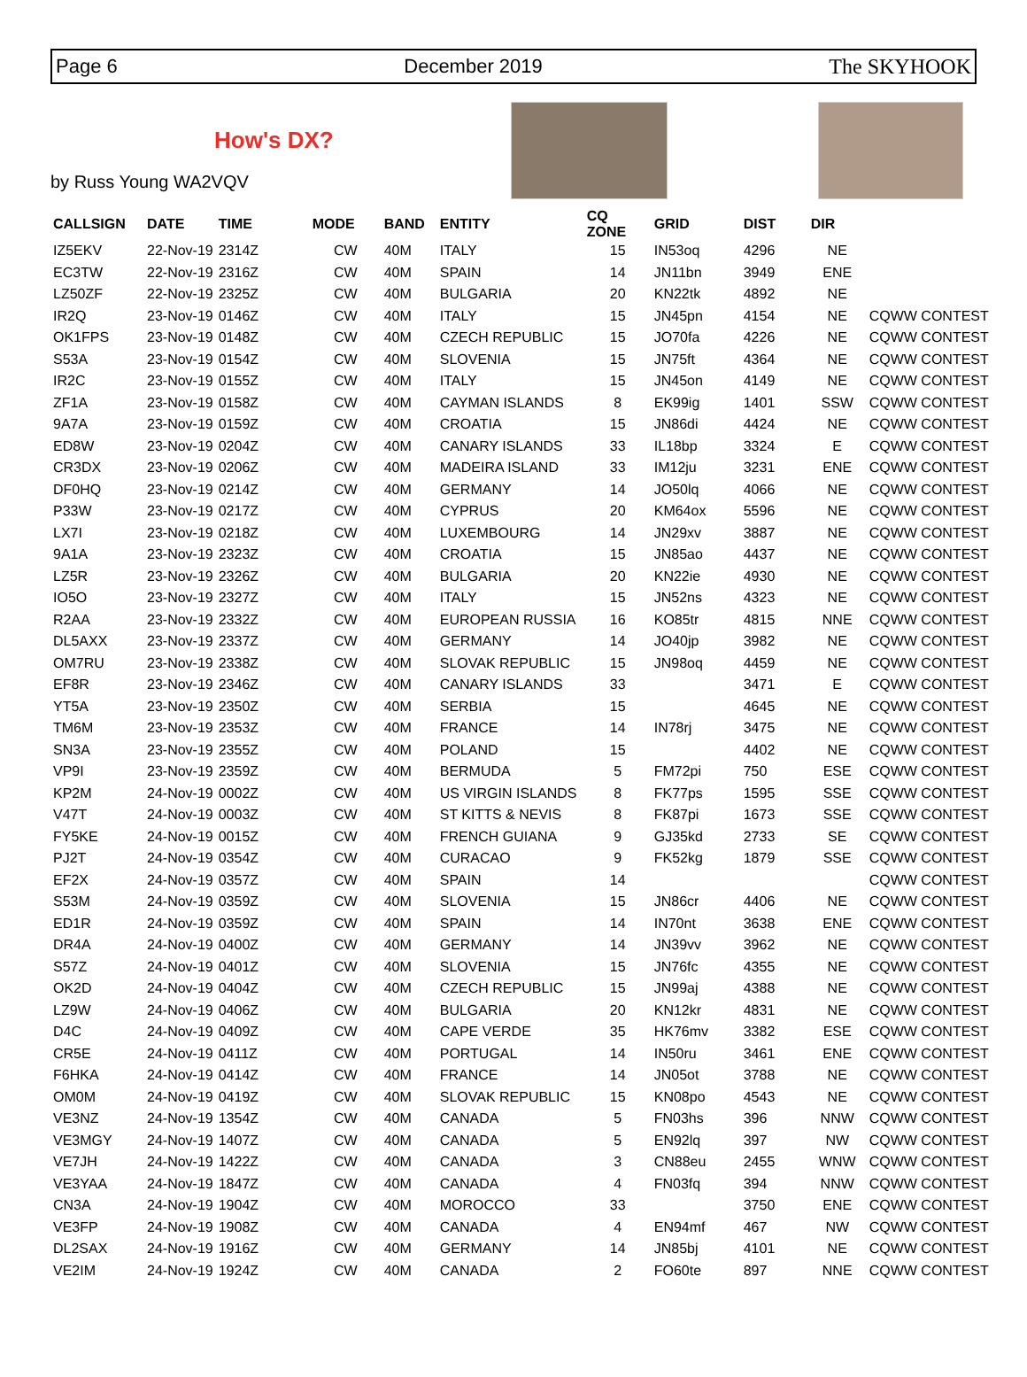Page 6 December 2019 The SKYHOOK
How's DX?
by Russ Young WA2VQV
| CALLSIGN | DATE | TIME | MODE | BAND | ENTITY | CQ ZONE | GRID | DIST | DIR | |
| --- | --- | --- | --- | --- | --- | --- | --- | --- | --- | --- |
| IZ5EKV | 22-Nov-19 | 2314Z | CW | 40M | ITALY | 15 | IN53oq | 4296 | NE | |
| EC3TW | 22-Nov-19 | 2316Z | CW | 40M | SPAIN | 14 | JN11bn | 3949 | ENE | |
| LZ50ZF | 22-Nov-19 | 2325Z | CW | 40M | BULGARIA | 20 | KN22tk | 4892 | NE | |
| IR2Q | 23-Nov-19 | 0146Z | CW | 40M | ITALY | 15 | JN45pn | 4154 | NE | CQWW CONTEST |
| OK1FPS | 23-Nov-19 | 0148Z | CW | 40M | CZECH REPUBLIC | 15 | JO70fa | 4226 | NE | CQWW CONTEST |
| S53A | 23-Nov-19 | 0154Z | CW | 40M | SLOVENIA | 15 | JN75ft | 4364 | NE | CQWW CONTEST |
| IR2C | 23-Nov-19 | 0155Z | CW | 40M | ITALY | 15 | JN45on | 4149 | NE | CQWW CONTEST |
| ZF1A | 23-Nov-19 | 0158Z | CW | 40M | CAYMAN ISLANDS | 8 | EK99ig | 1401 | SSW | CQWW CONTEST |
| 9A7A | 23-Nov-19 | 0159Z | CW | 40M | CROATIA | 15 | JN86di | 4424 | NE | CQWW CONTEST |
| ED8W | 23-Nov-19 | 0204Z | CW | 40M | CANARY ISLANDS | 33 | IL18bp | 3324 | E | CQWW CONTEST |
| CR3DX | 23-Nov-19 | 0206Z | CW | 40M | MADEIRA ISLAND | 33 | IM12ju | 3231 | ENE | CQWW CONTEST |
| DF0HQ | 23-Nov-19 | 0214Z | CW | 40M | GERMANY | 14 | JO50lq | 4066 | NE | CQWW CONTEST |
| P33W | 23-Nov-19 | 0217Z | CW | 40M | CYPRUS | 20 | KM64ox | 5596 | NE | CQWW CONTEST |
| LX7I | 23-Nov-19 | 0218Z | CW | 40M | LUXEMBOURG | 14 | JN29xv | 3887 | NE | CQWW CONTEST |
| 9A1A | 23-Nov-19 | 2323Z | CW | 40M | CROATIA | 15 | JN85ao | 4437 | NE | CQWW CONTEST |
| LZ5R | 23-Nov-19 | 2326Z | CW | 40M | BULGARIA | 20 | KN22ie | 4930 | NE | CQWW CONTEST |
| IO5O | 23-Nov-19 | 2327Z | CW | 40M | ITALY | 15 | JN52ns | 4323 | NE | CQWW CONTEST |
| R2AA | 23-Nov-19 | 2332Z | CW | 40M | EUROPEAN RUSSIA | 16 | KO85tr | 4815 | NNE | CQWW CONTEST |
| DL5AXX | 23-Nov-19 | 2337Z | CW | 40M | GERMANY | 14 | JO40jp | 3982 | NE | CQWW CONTEST |
| OM7RU | 23-Nov-19 | 2338Z | CW | 40M | SLOVAK REPUBLIC | 15 | JN98oq | 4459 | NE | CQWW CONTEST |
| EF8R | 23-Nov-19 | 2346Z | CW | 40M | CANARY ISLANDS | 33 | | 3471 | E | CQWW CONTEST |
| YT5A | 23-Nov-19 | 2350Z | CW | 40M | SERBIA | 15 | | 4645 | NE | CQWW CONTEST |
| TM6M | 23-Nov-19 | 2353Z | CW | 40M | FRANCE | 14 | IN78rj | 3475 | NE | CQWW CONTEST |
| SN3A | 23-Nov-19 | 2355Z | CW | 40M | POLAND | 15 | | 4402 | NE | CQWW CONTEST |
| VP9I | 23-Nov-19 | 2359Z | CW | 40M | BERMUDA | 5 | FM72pi | 750 | ESE | CQWW CONTEST |
| KP2M | 24-Nov-19 | 0002Z | CW | 40M | US VIRGIN ISLANDS | 8 | FK77ps | 1595 | SSE | CQWW CONTEST |
| V47T | 24-Nov-19 | 0003Z | CW | 40M | ST KITTS & NEVIS | 8 | FK87pi | 1673 | SSE | CQWW CONTEST |
| FY5KE | 24-Nov-19 | 0015Z | CW | 40M | FRENCH GUIANA | 9 | GJ35kd | 2733 | SE | CQWW CONTEST |
| PJ2T | 24-Nov-19 | 0354Z | CW | 40M | CURACAO | 9 | FK52kg | 1879 | SSE | CQWW CONTEST |
| EF2X | 24-Nov-19 | 0357Z | CW | 40M | SPAIN | 14 | | | | CQWW CONTEST |
| S53M | 24-Nov-19 | 0359Z | CW | 40M | SLOVENIA | 15 | JN86cr | 4406 | NE | CQWW CONTEST |
| ED1R | 24-Nov-19 | 0359Z | CW | 40M | SPAIN | 14 | IN70nt | 3638 | ENE | CQWW CONTEST |
| DR4A | 24-Nov-19 | 0400Z | CW | 40M | GERMANY | 14 | JN39vv | 3962 | NE | CQWW CONTEST |
| S57Z | 24-Nov-19 | 0401Z | CW | 40M | SLOVENIA | 15 | JN76fc | 4355 | NE | CQWW CONTEST |
| OK2D | 24-Nov-19 | 0404Z | CW | 40M | CZECH REPUBLIC | 15 | JN99aj | 4388 | NE | CQWW CONTEST |
| LZ9W | 24-Nov-19 | 0406Z | CW | 40M | BULGARIA | 20 | KN12kr | 4831 | NE | CQWW CONTEST |
| D4C | 24-Nov-19 | 0409Z | CW | 40M | CAPE VERDE | 35 | HK76mv | 3382 | ESE | CQWW CONTEST |
| CR5E | 24-Nov-19 | 0411Z | CW | 40M | PORTUGAL | 14 | IN50ru | 3461 | ENE | CQWW CONTEST |
| F6HKA | 24-Nov-19 | 0414Z | CW | 40M | FRANCE | 14 | JN05ot | 3788 | NE | CQWW CONTEST |
| OM0M | 24-Nov-19 | 0419Z | CW | 40M | SLOVAK REPUBLIC | 15 | KN08po | 4543 | NE | CQWW CONTEST |
| VE3NZ | 24-Nov-19 | 1354Z | CW | 40M | CANADA | 5 | FN03hs | 396 | NNW | CQWW CONTEST |
| VE3MGY | 24-Nov-19 | 1407Z | CW | 40M | CANADA | 5 | EN92lq | 397 | NW | CQWW CONTEST |
| VE7JH | 24-Nov-19 | 1422Z | CW | 40M | CANADA | 3 | CN88eu | 2455 | WNW | CQWW CONTEST |
| VE3YAA | 24-Nov-19 | 1847Z | CW | 40M | CANADA | 4 | FN03fq | 394 | NNW | CQWW CONTEST |
| CN3A | 24-Nov-19 | 1904Z | CW | 40M | MOROCCO | 33 | | 3750 | ENE | CQWW CONTEST |
| VE3FP | 24-Nov-19 | 1908Z | CW | 40M | CANADA | 4 | EN94mf | 467 | NW | CQWW CONTEST |
| DL2SAX | 24-Nov-19 | 1916Z | CW | 40M | GERMANY | 14 | JN85bj | 4101 | NE | CQWW CONTEST |
| VE2IM | 24-Nov-19 | 1924Z | CW | 40M | CANADA | 2 | FO60te | 897 | NNE | CQWW CONTEST |